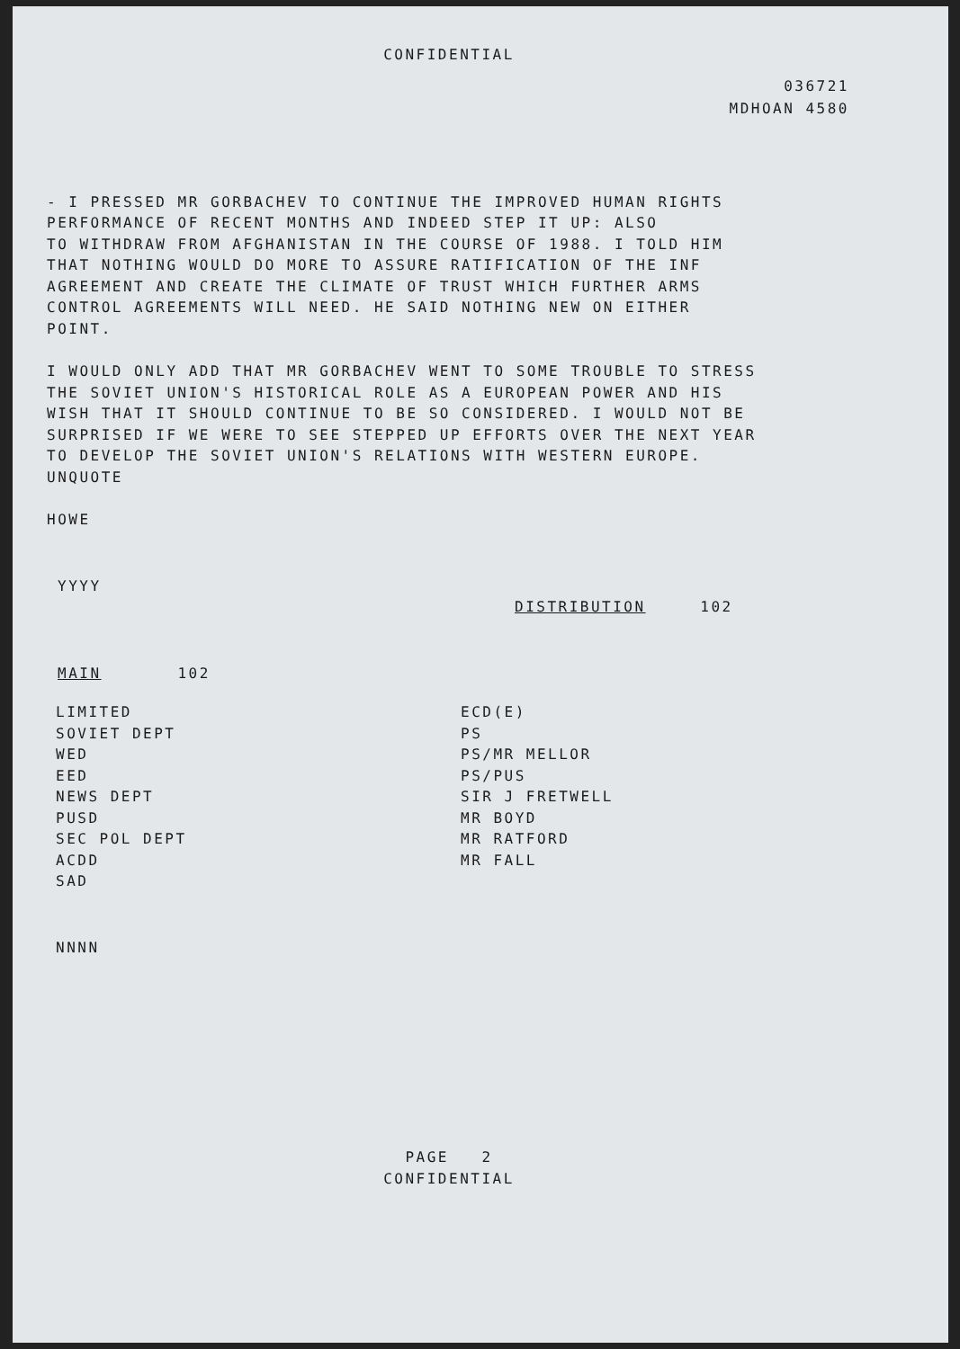CONFIDENTIAL
036721
MDHOAN 4580
- I PRESSED MR GORBACHEV TO CONTINUE THE IMPROVED HUMAN RIGHTS
PERFORMANCE OF RECENT MONTHS AND INDEED STEP IT UP: ALSO
TO WITHDRAW FROM AFGHANISTAN IN THE COURSE OF 1988. I TOLD HIM
THAT NOTHING WOULD DO MORE TO ASSURE RATIFICATION OF THE INF
AGREEMENT AND CREATE THE CLIMATE OF TRUST WHICH FURTHER ARMS
CONTROL AGREEMENTS WILL NEED. HE SAID NOTHING NEW ON EITHER
POINT.
I WOULD ONLY ADD THAT MR GORBACHEV WENT TO SOME TROUBLE TO STRESS
THE SOVIET UNION'S HISTORICAL ROLE AS A EUROPEAN POWER AND HIS
WISH THAT IT SHOULD CONTINUE TO BE SO CONSIDERED. I WOULD NOT BE
SURPRISED IF WE WERE TO SEE STEPPED UP EFFORTS OVER THE NEXT YEAR
TO DEVELOP THE SOVIET UNION'S RELATIONS WITH WESTERN EUROPE.
UNQUOTE
HOWE
YYYY
DISTRIBUTION 102
MAIN 102
LIMITED
SOVIET DEPT
WED
EED
NEWS DEPT
PUSD
SEC POL DEPT
ACDD
SAD
ECD(E)
PS
PS/MR MELLOR
PS/PUS
SIR J FRETWELL
MR BOYD
MR RATFORD
MR FALL
NNNN
PAGE 2
CONFIDENTIAL